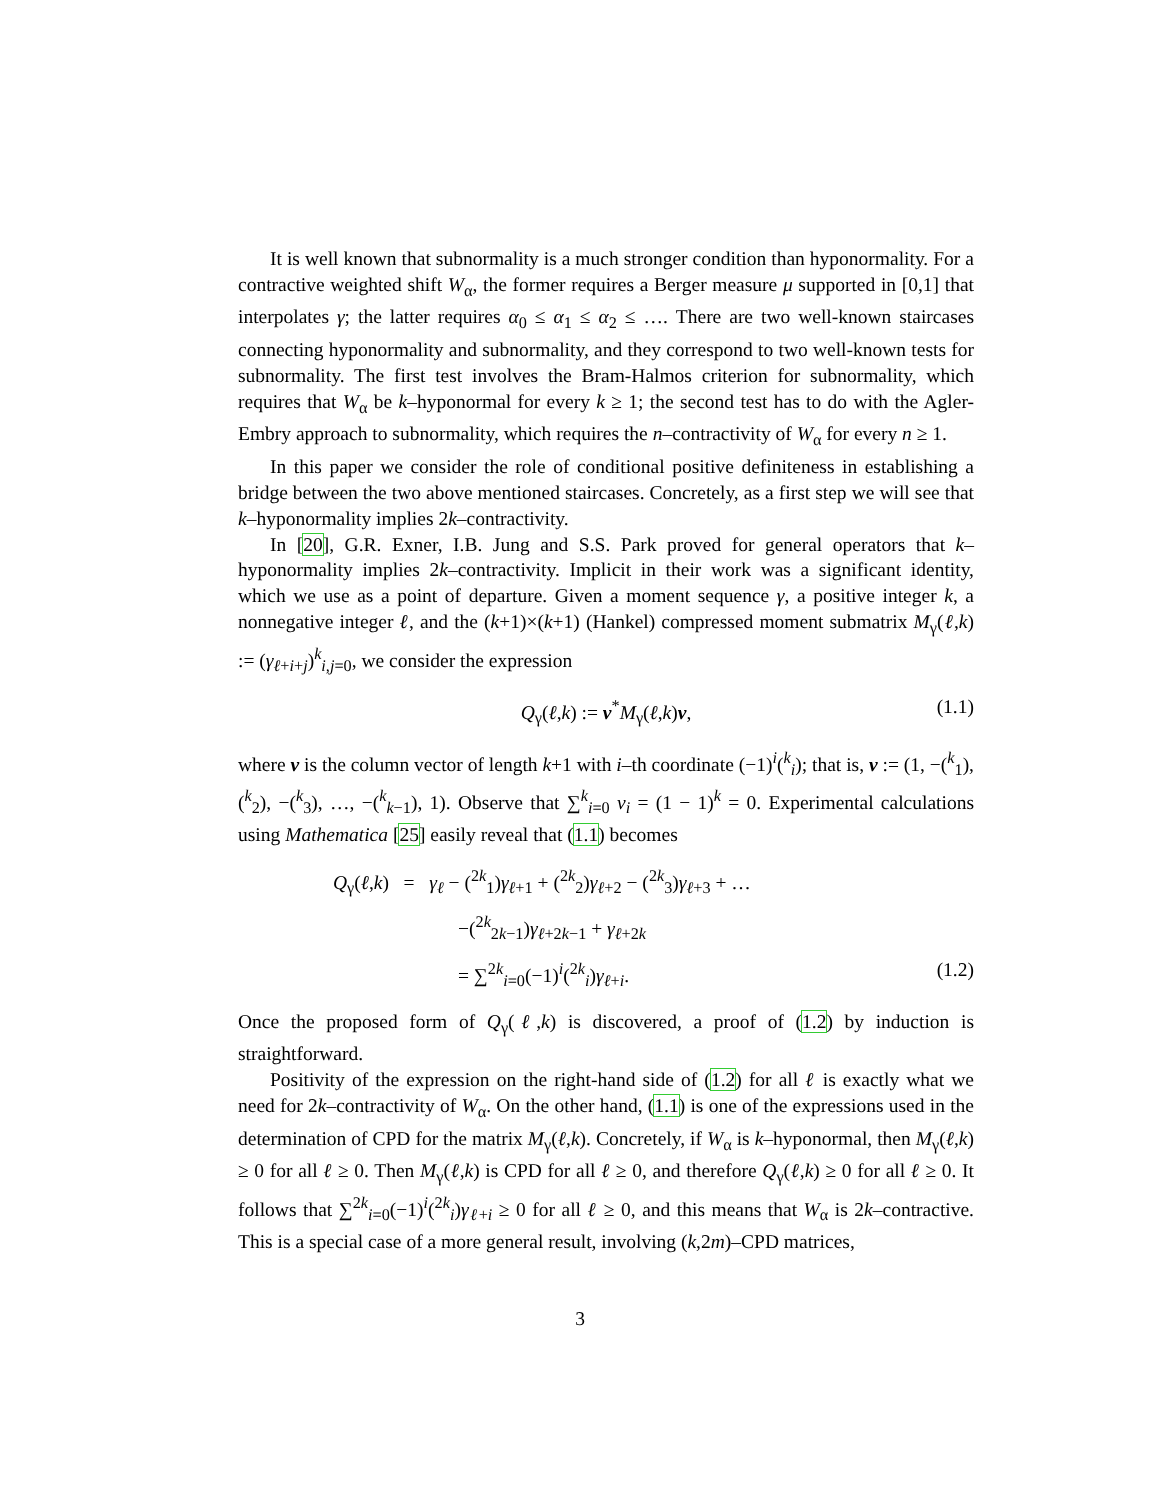It is well known that subnormality is a much stronger condition than hyponormality. For a contractive weighted shift W<sub>α</sub>, the former requires a Berger measure μ supported in [0,1] that interpolates γ; the latter requires α<sub>0</sub> ≤ α<sub>1</sub> ≤ α<sub>2</sub> ≤ …. There are two well-known staircases connecting hyponormality and subnormality, and they correspond to two well-known tests for subnormality. The first test involves the Bram-Halmos criterion for subnormality, which requires that W<sub>α</sub> be k–hyponormal for every k ≥ 1; the second test has to do with the Agler-Embry approach to subnormality, which requires the n–contractivity of W<sub>α</sub> for every n ≥ 1.
In this paper we consider the role of conditional positive definiteness in establishing a bridge between the two above mentioned staircases. Concretely, as a first step we will see that k–hyponormality implies 2k–contractivity.
In [20], G.R. Exner, I.B. Jung and S.S. Park proved for general operators that k–hyponormality implies 2k–contractivity. Implicit in their work was a significant identity, which we use as a point of departure. Given a moment sequence γ, a positive integer k, a nonnegative integer ℓ, and the (k+1)×(k+1) (Hankel) compressed moment submatrix M<sub>γ</sub>(ℓ,k) := (γ<sub>ℓ+i+j</sub>)<sup>k</sup><sub>i,j=0</sub>, we consider the expression
Q<sub>γ</sub>(ℓ,k) := v<sup>*</sup>M<sub>γ</sub>(ℓ,k)v, (1.1)
where v is the column vector of length k+1 with i–th coordinate (−1)<sup>i</sup>(<sup>k</sup><sub>i</sub>); that is, v := (1, −(<sup>k</sup><sub>1</sub>), (<sup>k</sup><sub>2</sub>), −(<sup>k</sup><sub>3</sub>), …, −(<sup>k</sup><sub>k−1</sub>), 1). Observe that ∑<sup>k</sup><sub>i=0</sub> v<sub>i</sub> = (1 − 1)<sup>k</sup> = 0. Experimental calculations using Mathematica [25] easily reveal that (1.1) becomes
Q<sub>γ</sub>(ℓ,k) = γ<sub>ℓ</sub> − (<sup>2k</sup><sub>1</sub>)γ<sub>ℓ+1</sub> + (<sup>2k</sup><sub>2</sub>)γ<sub>ℓ+2</sub> − (<sup>2k</sup><sub>3</sub>)γ<sub>ℓ+3</sub> + …
−(<sup>2k</sup><sub>2k−1</sub>)γ<sub>ℓ+2k−1</sub> + γ<sub>ℓ+2k</sub>
= ∑<sup>2k</sup><sub>i=0</sub>(−1)<sup>i</sup>(<sup>2k</sup><sub>i</sub>)γ<sub>ℓ+i</sub>. (1.2)
Once the proposed form of Q<sub>γ</sub>(ℓ,k) is discovered, a proof of (1.2) by induction is straightforward.
Positivity of the expression on the right-hand side of (1.2) for all ℓ is exactly what we need for 2k–contractivity of W<sub>α</sub>. On the other hand, (1.1) is one of the expressions used in the determination of CPD for the matrix M<sub>γ</sub>(ℓ,k). Concretely, if W<sub>α</sub> is k–hyponormal, then M<sub>γ</sub>(ℓ,k) ≥ 0 for all ℓ ≥ 0. Then M<sub>γ</sub>(ℓ,k) is CPD for all ℓ ≥ 0, and therefore Q<sub>γ</sub>(ℓ,k) ≥ 0 for all ℓ ≥ 0. It follows that ∑<sup>2k</sup><sub>i=0</sub>(−1)<sup>i</sup>(<sup>2k</sup><sub>i</sub>)γ<sub>ℓ+i</sub> ≥ 0 for all ℓ ≥ 0, and this means that W<sub>α</sub> is 2k–contractive. This is a special case of a more general result, involving (k,2m)–CPD matrices,
3